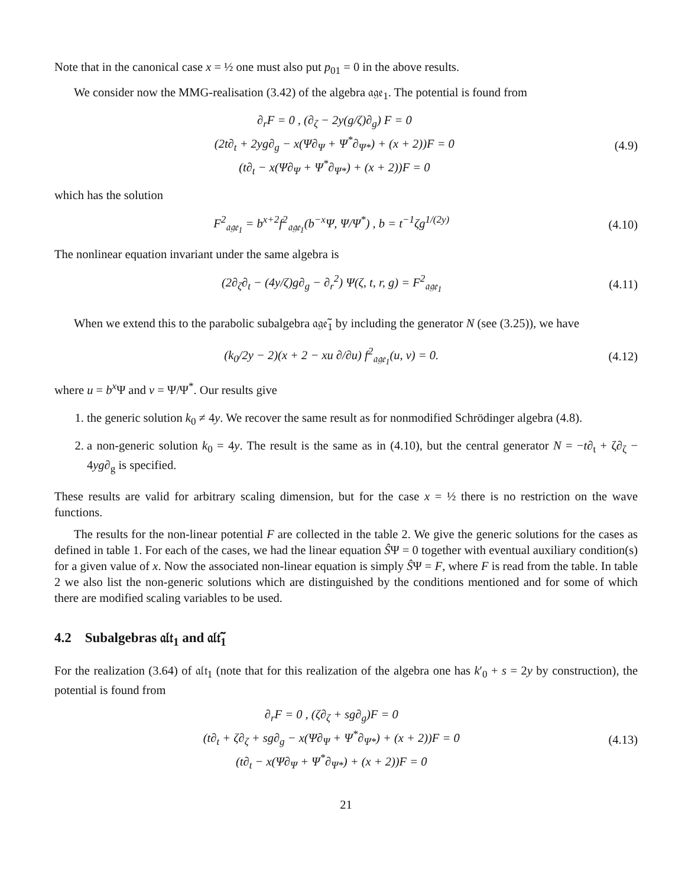Note that in the canonical case x = ½ one must also put p<sub>01</sub> = 0 in the above results.
We consider now the MMG-realisation (3.42) of the algebra 𝔞𝔤𝔢<sub>1</sub>. The potential is found from
∂<sub>r</sub>F = 0 , (∂<sub>ζ</sub> − 2y(g/ζ)∂<sub>g</sub>) F = 0
(2t∂<sub>t</sub> + 2yg∂<sub>g</sub> − x(Ψ∂<sub>Ψ</sub> + Ψ<sup>*</sup>∂<sub>Ψ*</sub>) + (x + 2))F = 0
(t∂<sub>t</sub> − x(Ψ∂<sub>Ψ</sub> + Ψ<sup>*</sup>∂<sub>Ψ*</sub>) + (x + 2))F = 0
(4.9)
which has the solution
F<sup>2</sup><sub>𝔞𝔤𝔢<sub>1</sub></sub> = b<sup>x+2</sup>f<sup>2</sup><sub>𝔞𝔤𝔢<sub>1</sub></sub>(b<sup>−x</sup>Ψ, Ψ/Ψ<sup>*</sup>) , b = t<sup>−1</sup>ζg<sup>1/(2y)</sup>
(4.10)
The nonlinear equation invariant under the same algebra is
(2∂<sub>ζ</sub>∂<sub>t</sub> − (4y/ζ)g∂<sub>g</sub> − ∂<sub>r</sub><sup>2</sup>) Ψ(ζ, t, r, g) = F<sup>2</sup><sub>𝔞𝔤𝔢<sub>1</sub></sub>
(4.11)
When we extend this to the parabolic subalgebra 𝔞𝔤𝔢̃<sub>1</sub> by including the generator N (see (3.25)), we have
(k<sub>0</sub>/2y − 2)(x + 2 − xu ∂/∂u) f<sup>2</sup><sub>𝔞𝔤𝔢<sub>1</sub></sub>(u, v) = 0.
(4.12)
where u = b<sup>x</sup> Ψ and v = Ψ/Ψ<sup>*</sup>. Our results give
1. the generic solution k<sub>0</sub> ≠ 4y. We recover the same result as for nonmodified Schrödinger algebra (4.8).
2. a non-generic solution k<sub>0</sub> = 4y. The result is the same as in (4.10), but the central generator N = −t∂<sub>t</sub> + ζ∂<sub>ζ</sub> − 4yg∂<sub>g</sub> is specified.
These results are valid for arbitrary scaling dimension, but for the case x = ½ there is no restriction on the wave functions.
The results for the non-linear potential F are collected in the table 2. We give the generic solutions for the cases as defined in table 1. For each of the cases, we had the linear equation ŜΨ = 0 together with eventual auxiliary condition(s) for a given value of x. Now the associated non-linear equation is simply ŜΨ = F, where F is read from the table. In table 2 we also list the non-generic solutions which are distinguished by the conditions mentioned and for some of which there are modified scaling variables to be used.
4.2 Subalgebras 𝔞𝔩𝔱<sub>1</sub> and 𝔞𝔩𝔱̃<sub>1</sub>
For the realization (3.64) of 𝔞𝔩𝔱<sub>1</sub> (note that for this realization of the algebra one has k′<sub>0</sub> + s = 2y by construction), the potential is found from
∂<sub>r</sub>F = 0 , (ζ∂<sub>ζ</sub> + sg∂<sub>g</sub>)F = 0
(t∂<sub>t</sub> + ζ∂<sub>ζ</sub> + sg∂<sub>g</sub> − x(Ψ∂<sub>Ψ</sub> + Ψ<sup>*</sup>∂<sub>Ψ*</sub>) + (x + 2))F = 0
(t∂<sub>t</sub> − x(Ψ∂<sub>Ψ</sub> + Ψ<sup>*</sup>∂<sub>Ψ*</sub>) + (x + 2))F = 0
(4.13)
21